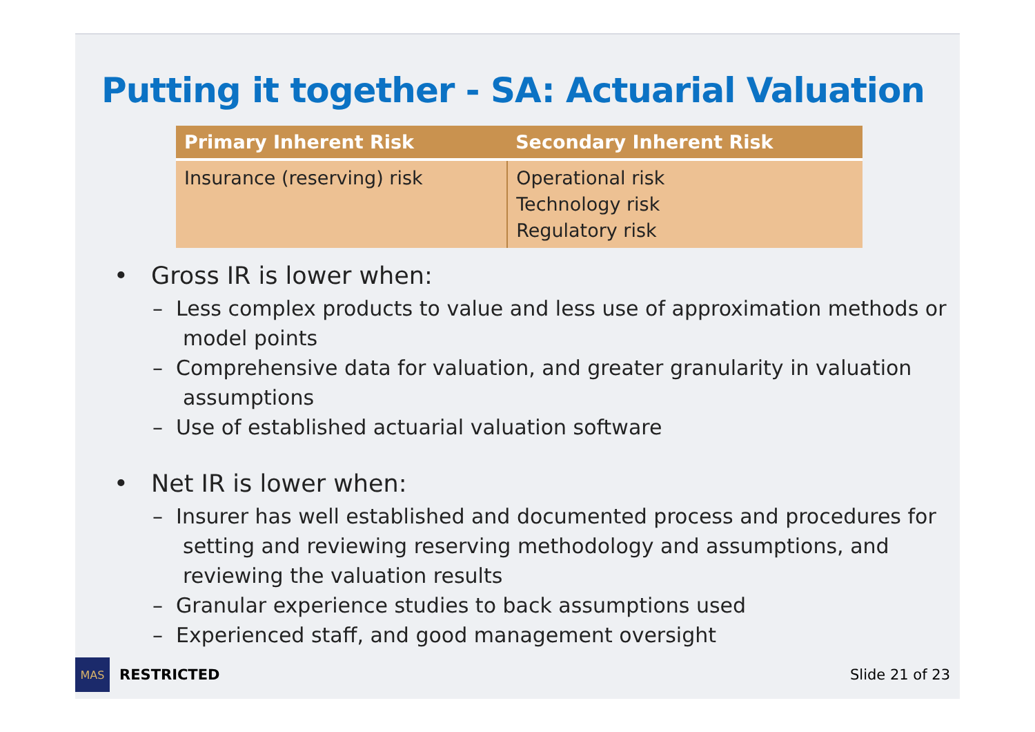Putting it together - SA: Actuarial Valuation
| Primary Inherent Risk | Secondary Inherent Risk |
| --- | --- |
| Insurance (reserving) risk | Operational risk Technology risk Regulatory risk |
• Gross IR is lower when:
– Less complex products to value and less use of approximation methods or model points
– Comprehensive data for valuation, and greater granularity in valuation assumptions
– Use of established actuarial valuation software
• Net IR is lower when:
– Insurer has well established and documented process and procedures for setting and reviewing reserving methodology and assumptions, and reviewing the valuation results
– Granular experience studies to back assumptions used
– Experienced staff, and good management oversight
MAS
RESTRICTED Slide 21 of 23